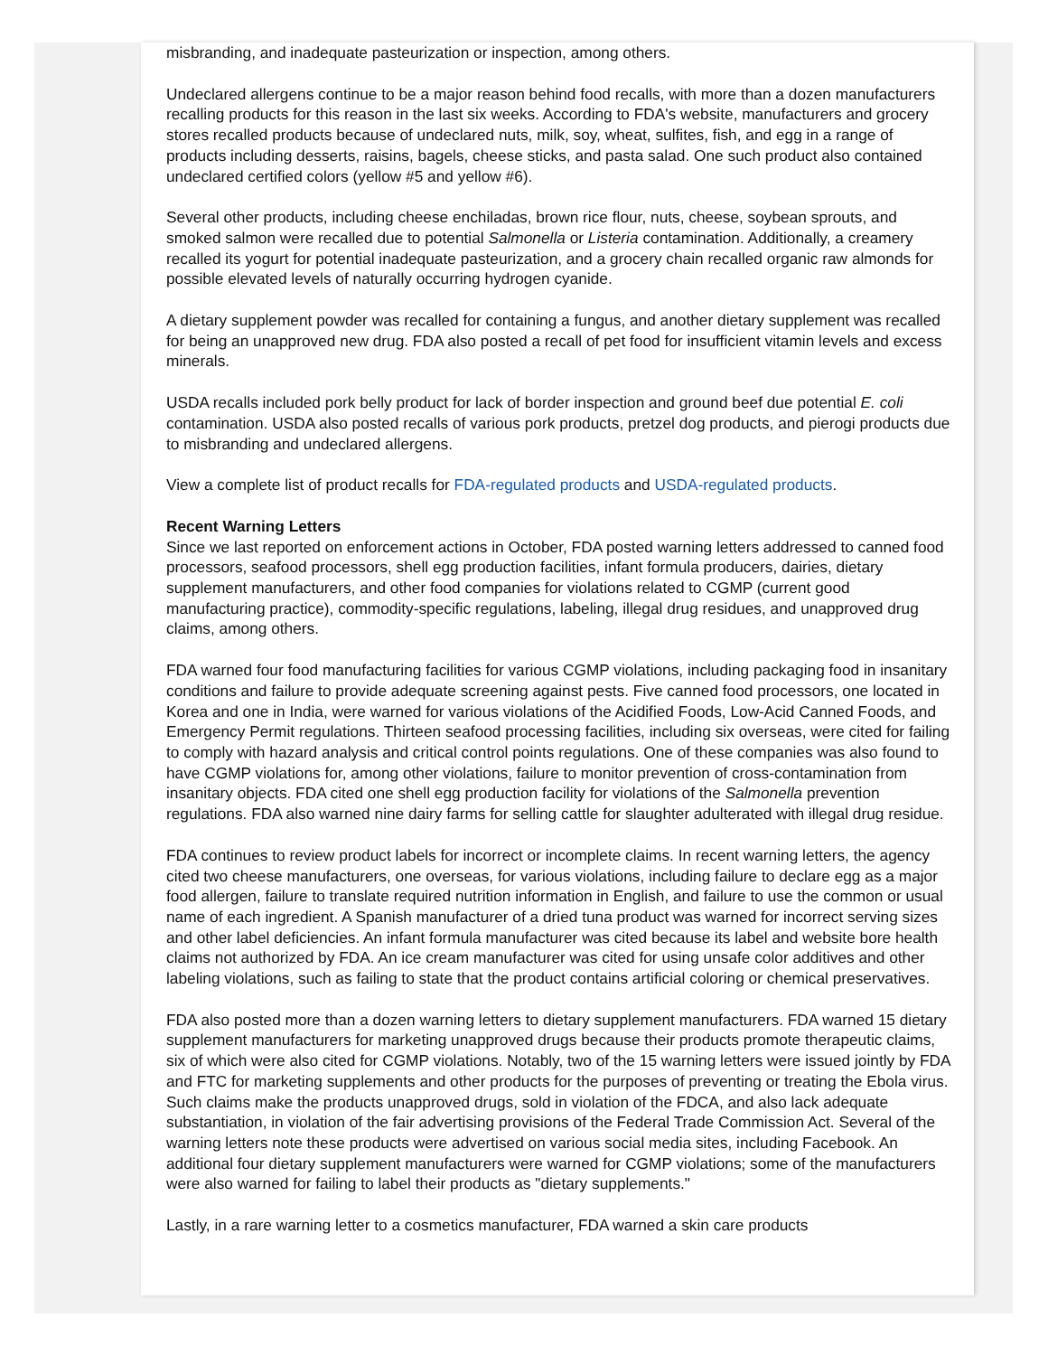misbranding, and inadequate pasteurization or inspection, among others.
Undeclared allergens continue to be a major reason behind food recalls, with more than a dozen manufacturers recalling products for this reason in the last six weeks. According to FDA's website, manufacturers and grocery stores recalled products because of undeclared nuts, milk, soy, wheat, sulfites, fish, and egg in a range of products including desserts, raisins, bagels, cheese sticks, and pasta salad. One such product also contained undeclared certified colors (yellow #5 and yellow #6).
Several other products, including cheese enchiladas, brown rice flour, nuts, cheese, soybean sprouts, and smoked salmon were recalled due to potential Salmonella or Listeria contamination. Additionally, a creamery recalled its yogurt for potential inadequate pasteurization, and a grocery chain recalled organic raw almonds for possible elevated levels of naturally occurring hydrogen cyanide.
A dietary supplement powder was recalled for containing a fungus, and another dietary supplement was recalled for being an unapproved new drug. FDA also posted a recall of pet food for insufficient vitamin levels and excess minerals.
USDA recalls included pork belly product for lack of border inspection and ground beef due potential E. coli contamination. USDA also posted recalls of various pork products, pretzel dog products, and pierogi products due to misbranding and undeclared allergens.
View a complete list of product recalls for FDA-regulated products and USDA-regulated products.
Recent Warning Letters
Since we last reported on enforcement actions in October, FDA posted warning letters addressed to canned food processors, seafood processors, shell egg production facilities, infant formula producers, dairies, dietary supplement manufacturers, and other food companies for violations related to CGMP (current good manufacturing practice), commodity-specific regulations, labeling, illegal drug residues, and unapproved drug claims, among others.
FDA warned four food manufacturing facilities for various CGMP violations, including packaging food in insanitary conditions and failure to provide adequate screening against pests. Five canned food processors, one located in Korea and one in India, were warned for various violations of the Acidified Foods, Low-Acid Canned Foods, and Emergency Permit regulations. Thirteen seafood processing facilities, including six overseas, were cited for failing to comply with hazard analysis and critical control points regulations. One of these companies was also found to have CGMP violations for, among other violations, failure to monitor prevention of cross-contamination from insanitary objects. FDA cited one shell egg production facility for violations of the Salmonella prevention regulations. FDA also warned nine dairy farms for selling cattle for slaughter adulterated with illegal drug residue.
FDA continues to review product labels for incorrect or incomplete claims. In recent warning letters, the agency cited two cheese manufacturers, one overseas, for various violations, including failure to declare egg as a major food allergen, failure to translate required nutrition information in English, and failure to use the common or usual name of each ingredient. A Spanish manufacturer of a dried tuna product was warned for incorrect serving sizes and other label deficiencies. An infant formula manufacturer was cited because its label and website bore health claims not authorized by FDA. An ice cream manufacturer was cited for using unsafe color additives and other labeling violations, such as failing to state that the product contains artificial coloring or chemical preservatives.
FDA also posted more than a dozen warning letters to dietary supplement manufacturers. FDA warned 15 dietary supplement manufacturers for marketing unapproved drugs because their products promote therapeutic claims, six of which were also cited for CGMP violations. Notably, two of the 15 warning letters were issued jointly by FDA and FTC for marketing supplements and other products for the purposes of preventing or treating the Ebola virus. Such claims make the products unapproved drugs, sold in violation of the FDCA, and also lack adequate substantiation, in violation of the fair advertising provisions of the Federal Trade Commission Act. Several of the warning letters note these products were advertised on various social media sites, including Facebook. An additional four dietary supplement manufacturers were warned for CGMP violations; some of the manufacturers were also warned for failing to label their products as "dietary supplements."
Lastly, in a rare warning letter to a cosmetics manufacturer, FDA warned a skin care products